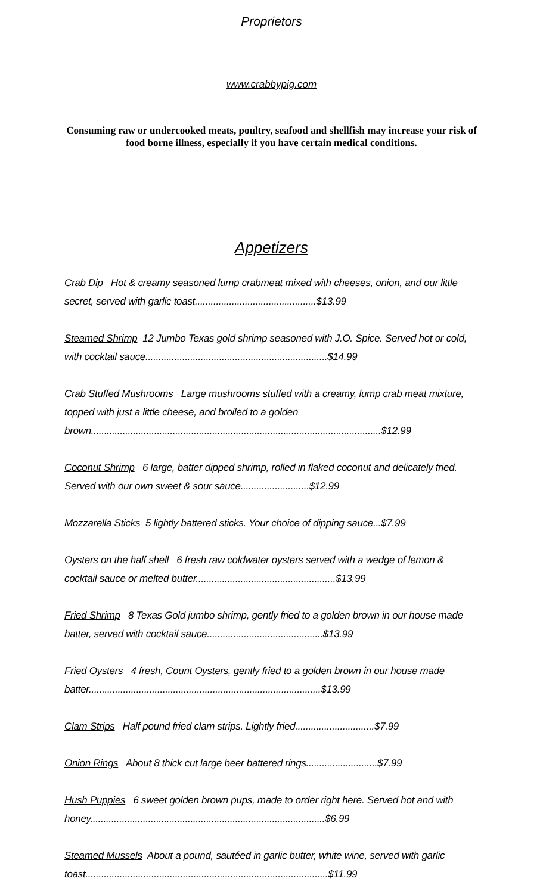Proprietors
www.crabbypig.com
Consuming raw or undercooked meats, poultry, seafood and shellfish may increase your risk of food borne illness, especially if you have certain medical conditions.
Appetizers
Crab Dip Hot & creamy seasoned lump crabmeat mixed with cheeses, onion, and our little secret, served with garlic toast..............................................$13.99
Steamed Shrimp 12 Jumbo Texas gold shrimp seasoned with J.O. Spice. Served hot or cold, with cocktail sauce.....................................................................$14.99
Crab Stuffed Mushrooms Large mushrooms stuffed with a creamy, lump crab meat mixture, topped with just a little cheese, and broiled to a golden brown..............................................................................................................$12.99
Coconut Shrimp 6 large, batter dipped shrimp, rolled in flaked coconut and delicately fried. Served with our own sweet & sour sauce..........................$12.99
Mozzarella Sticks 5 lightly battered sticks. Your choice of dipping sauce...$7.99
Oysters on the half shell 6 fresh raw coldwater oysters served with a wedge of lemon & cocktail sauce or melted butter.....................................................$13.99
Fried Shrimp 8 Texas Gold jumbo shrimp, gently fried to a golden brown in our house made batter, served with cocktail sauce............................................$13.99
Fried Oysters 4 fresh, Count Oysters, gently fried to a golden brown in our house made batter........................................................................................$13.99
Clam Strips Half pound fried clam strips. Lightly fried..............................$7.99
Onion Rings About 8 thick cut large beer battered rings...........................$7.99
Hush Puppies 6 sweet golden brown pups, made to order right here. Served hot and with honey.........................................................................................$6.99
Steamed Mussels About a pound, sautéed in garlic butter, white wine, served with garlic toast............................................................................................$11.99